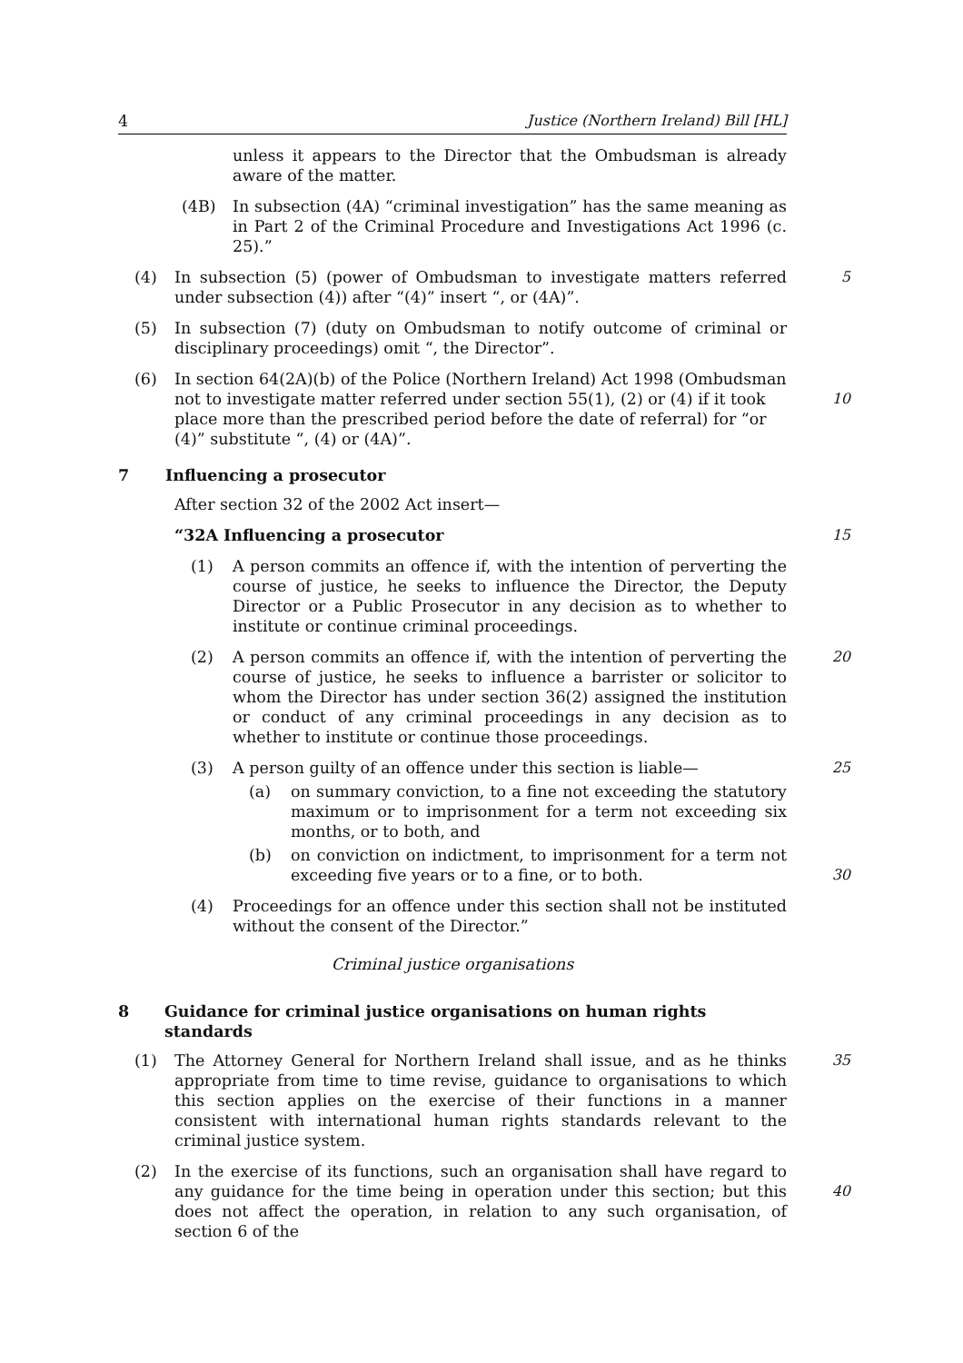4 Justice (Northern Ireland) Bill [HL]
unless it appears to the Director that the Ombudsman is already aware of the matter.
(4B) In subsection (4A) “criminal investigation” has the same meaning as in Part 2 of the Criminal Procedure and Investigations Act 1996 (c. 25).”
(4) In subsection (5) (power of Ombudsman to investigate matters referred under subsection (4)) after “(4)” insert “, or (4A)”. 5
(5) In subsection (7) (duty on Ombudsman to notify outcome of criminal or disciplinary proceedings) omit “, the Director”.
(6) In section 64(2A)(b) of the Police (Northern Ireland) Act 1998 (Ombudsman not to investigate matter referred under section 55(1), (2) or (4) if it took place more than the prescribed period before the date of referral) for “or (4)” substitute “, (4) or (4A)”.
10
7 Influencing a prosecutor
After section 32 of the 2002 Act insert—
“32A Influencing a prosecutor 15
(1) A person commits an offence if, with the intention of perverting the course of justice, he seeks to influence the Director, the Deputy Director or a Public Prosecutor in any decision as to whether to institute or continue criminal proceedings.
(2) A person commits an offence if, with the intention of perverting the course of justice, he seeks to influence a barrister or solicitor to whom the Director has under section 36(2) assigned the institution or conduct of any criminal proceedings in any decision as to whether to institute or continue those proceedings. 20
(3) A person guilty of an offence under this section is liable— 25
(a) on summary conviction, to a fine not exceeding the statutory maximum or to imprisonment for a term not exceeding six months, or to both, and
(b) on conviction on indictment, to imprisonment for a term not exceeding five years or to a fine, or to both.
30
(4) Proceedings for an offence under this section shall not be instituted without the consent of the Director.”
Criminal justice organisations
8 Guidance for criminal justice organisations on human rights standards
(1) The Attorney General for Northern Ireland shall issue, and as he thinks appropriate from time to time revise, guidance to organisations to which this section applies on the exercise of their functions in a manner consistent with international human rights standards relevant to the criminal justice system. 35
(2) In the exercise of its functions, such an organisation shall have regard to any guidance for the time being in operation under this section; but this does not affect the operation, in relation to any such organisation, of section 6 of the
40